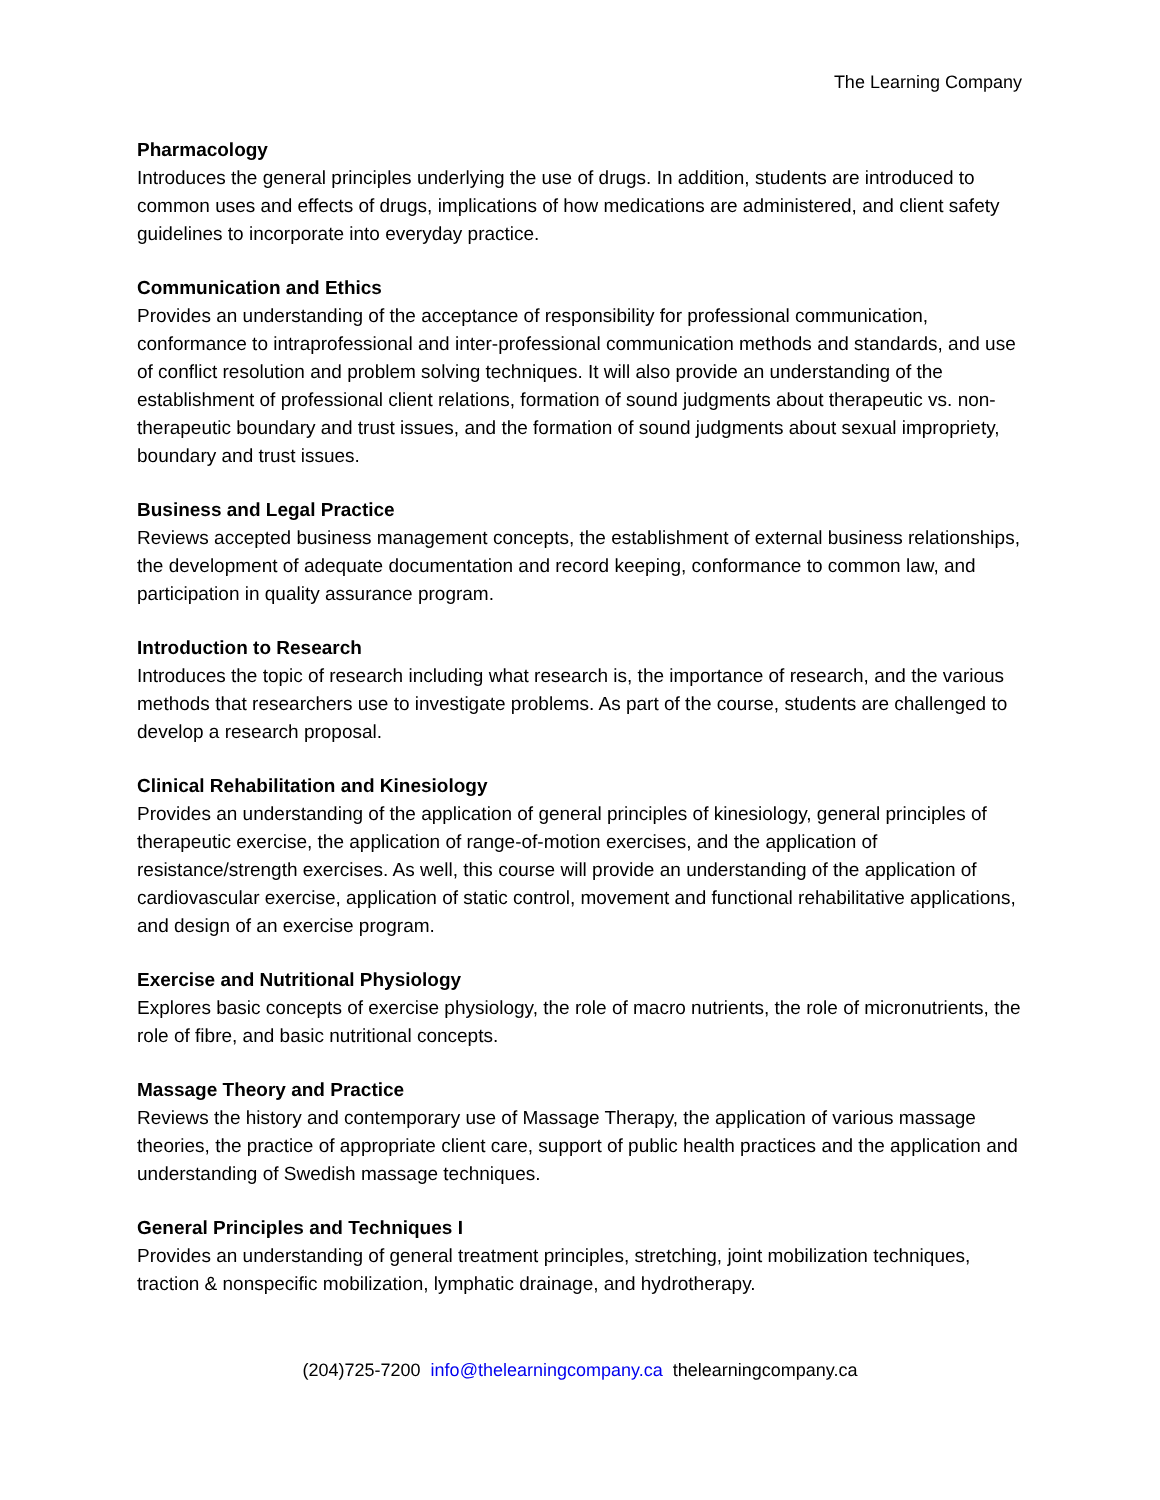The Learning Company
Pharmacology
Introduces the general principles underlying the use of drugs. In addition, students are introduced to common uses and effects of drugs, implications of how medications are administered, and client safety guidelines to incorporate into everyday practice.
Communication and Ethics
Provides an understanding of the acceptance of responsibility for professional communication, conformance to intraprofessional and inter-professional communication methods and standards, and use of conflict resolution and problem solving techniques. It will also provide an understanding of the establishment of professional client relations, formation of sound judgments about therapeutic vs. non-therapeutic boundary and trust issues, and the formation of sound judgments about sexual impropriety, boundary and trust issues.
Business and Legal Practice
Reviews accepted business management concepts, the establishment of external business relationships, the development of adequate documentation and record keeping, conformance to common law, and participation in quality assurance program.
Introduction to Research
Introduces the topic of research including what research is, the importance of research, and the various methods that researchers use to investigate problems. As part of the course, students are challenged to develop a research proposal.
Clinical Rehabilitation and Kinesiology
Provides an understanding of the application of general principles of kinesiology, general principles of therapeutic exercise, the application of range-of-motion exercises, and the application of resistance/strength exercises. As well, this course will provide an understanding of the application of cardiovascular exercise, application of static control, movement and functional rehabilitative applications, and design of an exercise program.
Exercise and Nutritional Physiology
Explores basic concepts of exercise physiology, the role of macro nutrients, the role of micronutrients, the role of fibre, and basic nutritional concepts.
Massage Theory and Practice
Reviews the history and contemporary use of Massage Therapy, the application of various massage theories, the practice of appropriate client care, support of public health practices and the application and understanding of Swedish massage techniques.
General Principles and Techniques I
Provides an understanding of general treatment principles, stretching, joint mobilization techniques, traction & nonspecific mobilization, lymphatic drainage, and hydrotherapy.
(204)725-7200 info@thelearningcompany.ca thelearningcompany.ca